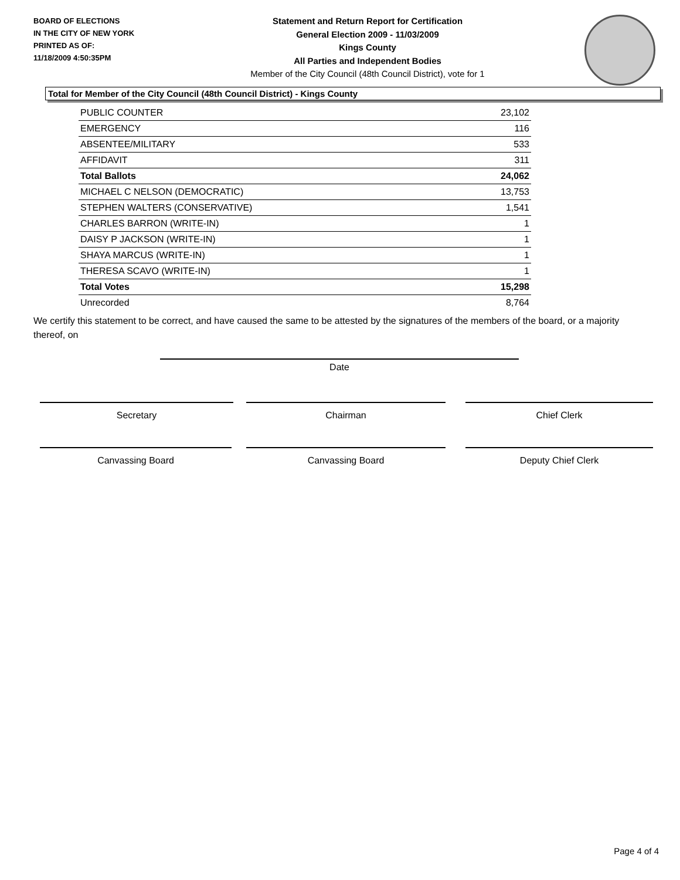BOARD OF ELECTIONS
IN THE CITY OF NEW YORK
PRINTED AS OF:
11/18/2009 4:50:35PM
Statement and Return Report for Certification
General Election 2009 - 11/03/2009
Kings County
All Parties and Independent Bodies
Member of the City Council (48th Council District), vote for 1
Total for Member of the City Council (48th Council District) - Kings County
| PUBLIC COUNTER | 23,102 |
| EMERGENCY | 116 |
| ABSENTEE/MILITARY | 533 |
| AFFIDAVIT | 311 |
| Total Ballots | 24,062 |
| MICHAEL C NELSON (DEMOCRATIC) | 13,753 |
| STEPHEN WALTERS (CONSERVATIVE) | 1,541 |
| CHARLES BARRON (WRITE-IN) | 1 |
| DAISY P JACKSON (WRITE-IN) | 1 |
| SHAYA MARCUS (WRITE-IN) | 1 |
| THERESA SCAVO (WRITE-IN) | 1 |
| Total Votes | 15,298 |
| Unrecorded | 8,764 |
We certify this statement to be correct, and have caused the same to be attested by the signatures of the members of the board, or a majority thereof, on
Date
Secretary Chairman Chief Clerk
Canvassing Board Canvassing Board Deputy Chief Clerk
Page 4 of 4